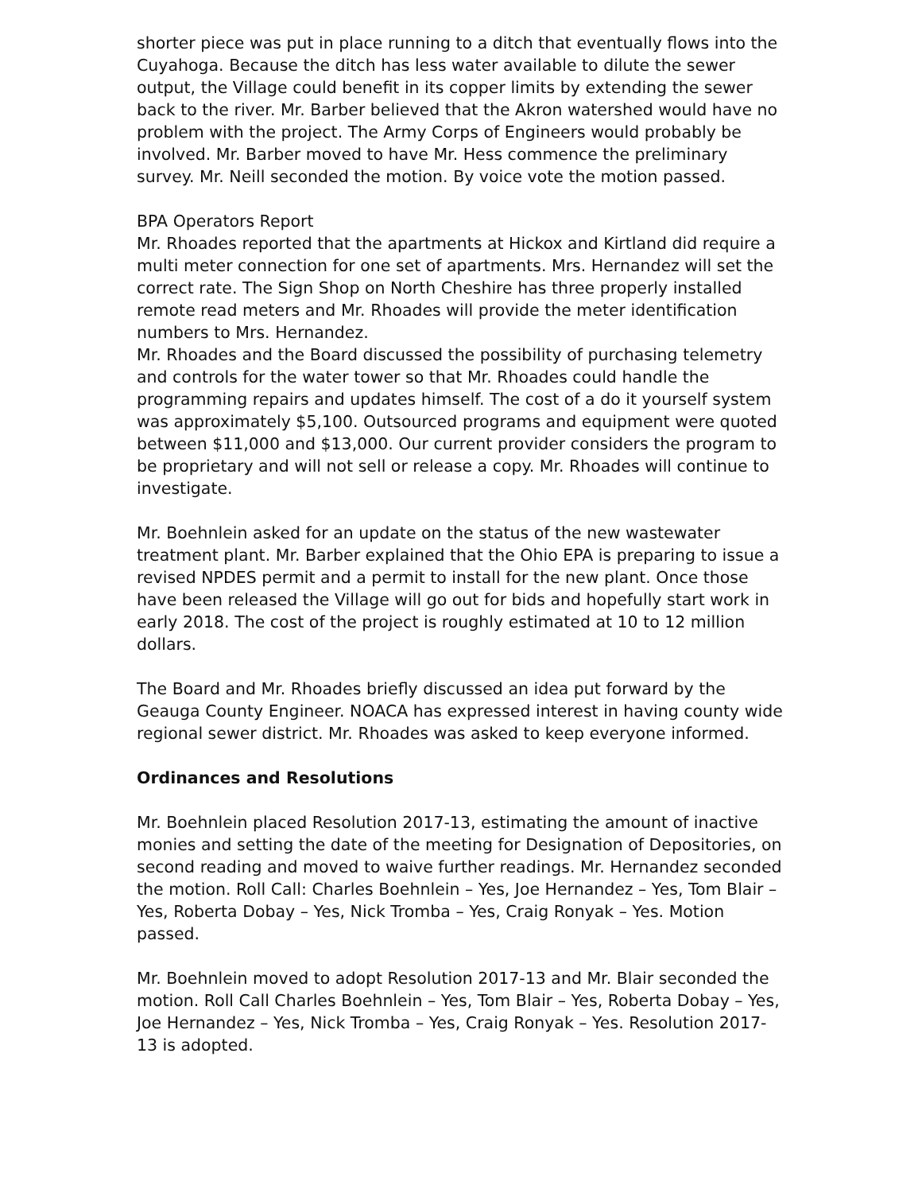shorter piece was put in place running to a ditch that eventually flows into the Cuyahoga. Because the ditch has less water available to dilute the sewer output, the Village could benefit in its copper limits by extending the sewer back to the river. Mr. Barber believed that the Akron watershed would have no problem with the project. The Army Corps of Engineers would probably be involved. Mr. Barber moved to have Mr. Hess commence the preliminary survey. Mr. Neill seconded the motion. By voice vote the motion passed.
BPA Operators Report
Mr. Rhoades reported that the apartments at Hickox and Kirtland did require a multi meter connection for one set of apartments. Mrs. Hernandez will set the correct rate. The Sign Shop on North Cheshire has three properly installed remote read meters and Mr. Rhoades will provide the meter identification numbers to Mrs. Hernandez.
Mr. Rhoades and the Board discussed the possibility of purchasing telemetry and controls for the water tower so that Mr. Rhoades could handle the programming repairs and updates himself. The cost of a do it yourself system was approximately $5,100. Outsourced programs and equipment were quoted between $11,000 and $13,000. Our current provider considers the program to be proprietary and will not sell or release a copy. Mr. Rhoades will continue to investigate.
Mr. Boehnlein asked for an update on the status of the new wastewater treatment plant. Mr. Barber explained that the Ohio EPA is preparing to issue a revised NPDES permit and a permit to install for the new plant. Once those have been released the Village will go out for bids and hopefully start work in early 2018. The cost of the project is roughly estimated at 10 to 12 million dollars.
The Board and Mr. Rhoades briefly discussed an idea put forward by the Geauga County Engineer. NOACA has expressed interest in having county wide regional sewer district. Mr. Rhoades was asked to keep everyone informed.
Ordinances and Resolutions
Mr. Boehnlein placed Resolution 2017-13, estimating the amount of inactive monies and setting the date of the meeting for Designation of Depositories, on second reading and moved to waive further readings. Mr. Hernandez seconded the motion. Roll Call: Charles Boehnlein – Yes, Joe Hernandez – Yes, Tom Blair – Yes, Roberta Dobay – Yes, Nick Tromba – Yes, Craig Ronyak – Yes. Motion passed.
Mr. Boehnlein moved to adopt Resolution 2017-13 and Mr. Blair seconded the motion. Roll Call Charles Boehnlein – Yes, Tom Blair – Yes, Roberta Dobay – Yes, Joe Hernandez – Yes, Nick Tromba – Yes, Craig Ronyak – Yes. Resolution 2017-13 is adopted.